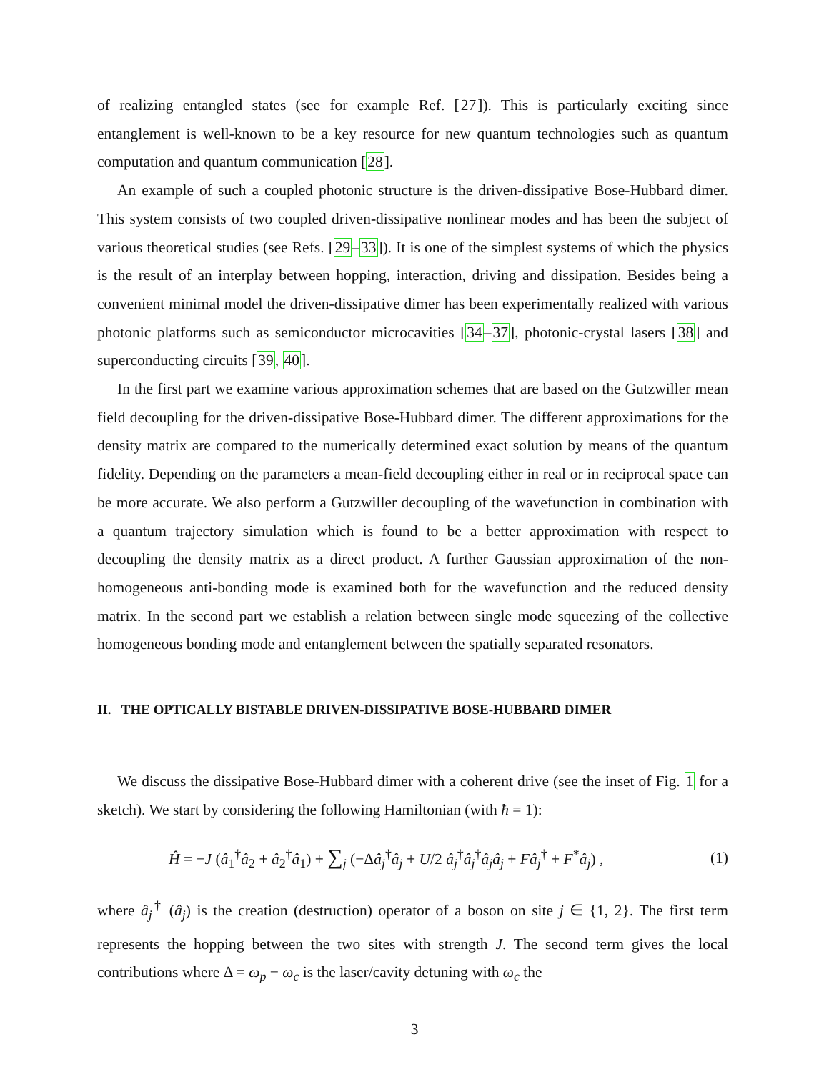of realizing entangled states (see for example Ref. [27]). This is particularly exciting since entanglement is well-known to be a key resource for new quantum technologies such as quantum computation and quantum communication [28].
An example of such a coupled photonic structure is the driven-dissipative Bose-Hubbard dimer. This system consists of two coupled driven-dissipative nonlinear modes and has been the subject of various theoretical studies (see Refs. [29–33]). It is one of the simplest systems of which the physics is the result of an interplay between hopping, interaction, driving and dissipation. Besides being a convenient minimal model the driven-dissipative dimer has been experimentally realized with various photonic platforms such as semiconductor microcavities [34–37], photonic-crystal lasers [38] and superconducting circuits [39, 40].
In the first part we examine various approximation schemes that are based on the Gutzwiller mean field decoupling for the driven-dissipative Bose-Hubbard dimer. The different approximations for the density matrix are compared to the numerically determined exact solution by means of the quantum fidelity. Depending on the parameters a mean-field decoupling either in real or in reciprocal space can be more accurate. We also perform a Gutzwiller decoupling of the wavefunction in combination with a quantum trajectory simulation which is found to be a better approximation with respect to decoupling the density matrix as a direct product. A further Gaussian approximation of the non-homogeneous anti-bonding mode is examined both for the wavefunction and the reduced density matrix. In the second part we establish a relation between single mode squeezing of the collective homogeneous bonding mode and entanglement between the spatially separated resonators.
II. THE OPTICALLY BISTABLE DRIVEN-DISSIPATIVE BOSE-HUBBARD DIMER
We discuss the dissipative Bose-Hubbard dimer with a coherent drive (see the inset of Fig. 1 for a sketch). We start by considering the following Hamiltonian (with ħ = 1):
Ĥ = −J (â<sub>1</sub><sup>†</sup>â<sub>2</sub> + â<sub>2</sub><sup>†</sup>â<sub>1</sub>) + ∑<sub>j</sub> (−Δâ<sub>j</sub><sup>†</sup>â<sub>j</sub> + U/2 â<sub>j</sub><sup>†</sup>â<sub>j</sub><sup>†</sup>â<sub>j</sub>â<sub>j</sub> + Fâ<sub>j</sub><sup>†</sup> + F<sup>*</sup>â<sub>j</sub>) , (1)
where â<sub>j</sub><sup>†</sup> (â<sub>j</sub>) is the creation (destruction) operator of a boson on site j ∈ {1, 2}. The first term represents the hopping between the two sites with strength J. The second term gives the local contributions where Δ = ω<sub>p</sub> − ω<sub>c</sub> is the laser/cavity detuning with ω<sub>c</sub> the
3